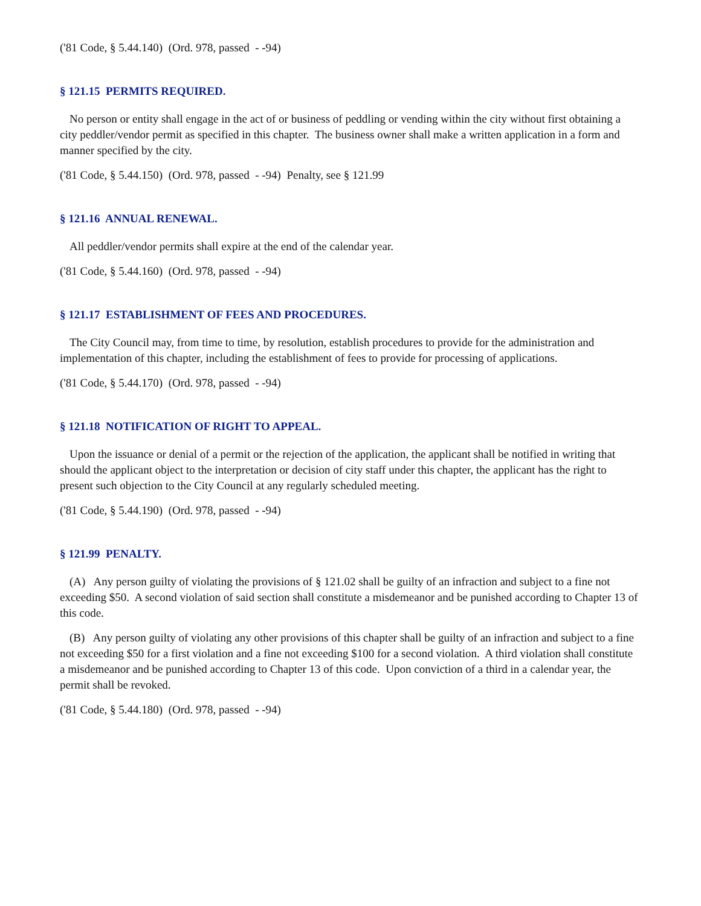('81 Code, § 5.44.140) (Ord. 978, passed - -94)
§ 121.15 PERMITS REQUIRED.
No person or entity shall engage in the act of or business of peddling or vending within the city without first obtaining a city peddler/vendor permit as specified in this chapter. The business owner shall make a written application in a form and manner specified by the city.
('81 Code, § 5.44.150) (Ord. 978, passed - -94) Penalty, see § 121.99
§ 121.16 ANNUAL RENEWAL.
All peddler/vendor permits shall expire at the end of the calendar year.
('81 Code, § 5.44.160) (Ord. 978, passed - -94)
§ 121.17 ESTABLISHMENT OF FEES AND PROCEDURES.
The City Council may, from time to time, by resolution, establish procedures to provide for the administration and implementation of this chapter, including the establishment of fees to provide for processing of applications.
('81 Code, § 5.44.170) (Ord. 978, passed - -94)
§ 121.18 NOTIFICATION OF RIGHT TO APPEAL.
Upon the issuance or denial of a permit or the rejection of the application, the applicant shall be notified in writing that should the applicant object to the interpretation or decision of city staff under this chapter, the applicant has the right to present such objection to the City Council at any regularly scheduled meeting.
('81 Code, § 5.44.190) (Ord. 978, passed - -94)
§ 121.99 PENALTY.
(A) Any person guilty of violating the provisions of § 121.02 shall be guilty of an infraction and subject to a fine not exceeding $50. A second violation of said section shall constitute a misdemeanor and be punished according to Chapter 13 of this code.
(B) Any person guilty of violating any other provisions of this chapter shall be guilty of an infraction and subject to a fine not exceeding $50 for a first violation and a fine not exceeding $100 for a second violation. A third violation shall constitute a misdemeanor and be punished according to Chapter 13 of this code. Upon conviction of a third in a calendar year, the permit shall be revoked.
('81 Code, § 5.44.180) (Ord. 978, passed - -94)